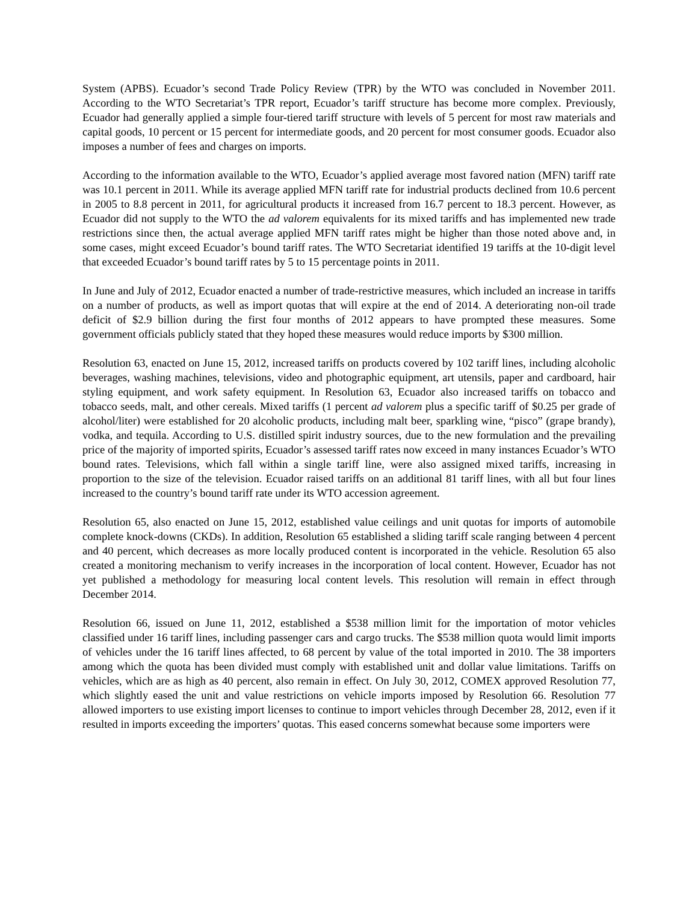System (APBS). Ecuador’s second Trade Policy Review (TPR) by the WTO was concluded in November 2011. According to the WTO Secretariat’s TPR report, Ecuador’s tariff structure has become more complex. Previously, Ecuador had generally applied a simple four-tiered tariff structure with levels of 5 percent for most raw materials and capital goods, 10 percent or 15 percent for intermediate goods, and 20 percent for most consumer goods. Ecuador also imposes a number of fees and charges on imports.
According to the information available to the WTO, Ecuador’s applied average most favored nation (MFN) tariff rate was 10.1 percent in 2011. While its average applied MFN tariff rate for industrial products declined from 10.6 percent in 2005 to 8.8 percent in 2011, for agricultural products it increased from 16.7 percent to 18.3 percent. However, as Ecuador did not supply to the WTO the ad valorem equivalents for its mixed tariffs and has implemented new trade restrictions since then, the actual average applied MFN tariff rates might be higher than those noted above and, in some cases, might exceed Ecuador’s bound tariff rates. The WTO Secretariat identified 19 tariffs at the 10-digit level that exceeded Ecuador’s bound tariff rates by 5 to 15 percentage points in 2011.
In June and July of 2012, Ecuador enacted a number of trade-restrictive measures, which included an increase in tariffs on a number of products, as well as import quotas that will expire at the end of 2014. A deteriorating non-oil trade deficit of $2.9 billion during the first four months of 2012 appears to have prompted these measures. Some government officials publicly stated that they hoped these measures would reduce imports by $300 million.
Resolution 63, enacted on June 15, 2012, increased tariffs on products covered by 102 tariff lines, including alcoholic beverages, washing machines, televisions, video and photographic equipment, art utensils, paper and cardboard, hair styling equipment, and work safety equipment. In Resolution 63, Ecuador also increased tariffs on tobacco and tobacco seeds, malt, and other cereals. Mixed tariffs (1 percent ad valorem plus a specific tariff of $0.25 per grade of alcohol/liter) were established for 20 alcoholic products, including malt beer, sparkling wine, “pisco” (grape brandy), vodka, and tequila. According to U.S. distilled spirit industry sources, due to the new formulation and the prevailing price of the majority of imported spirits, Ecuador’s assessed tariff rates now exceed in many instances Ecuador’s WTO bound rates. Televisions, which fall within a single tariff line, were also assigned mixed tariffs, increasing in proportion to the size of the television. Ecuador raised tariffs on an additional 81 tariff lines, with all but four lines increased to the country’s bound tariff rate under its WTO accession agreement.
Resolution 65, also enacted on June 15, 2012, established value ceilings and unit quotas for imports of automobile complete knock-downs (CKDs). In addition, Resolution 65 established a sliding tariff scale ranging between 4 percent and 40 percent, which decreases as more locally produced content is incorporated in the vehicle. Resolution 65 also created a monitoring mechanism to verify increases in the incorporation of local content. However, Ecuador has not yet published a methodology for measuring local content levels. This resolution will remain in effect through December 2014.
Resolution 66, issued on June 11, 2012, established a $538 million limit for the importation of motor vehicles classified under 16 tariff lines, including passenger cars and cargo trucks. The $538 million quota would limit imports of vehicles under the 16 tariff lines affected, to 68 percent by value of the total imported in 2010. The 38 importers among which the quota has been divided must comply with established unit and dollar value limitations. Tariffs on vehicles, which are as high as 40 percent, also remain in effect. On July 30, 2012, COMEX approved Resolution 77, which slightly eased the unit and value restrictions on vehicle imports imposed by Resolution 66. Resolution 77 allowed importers to use existing import licenses to continue to import vehicles through December 28, 2012, even if it resulted in imports exceeding the importers’ quotas. This eased concerns somewhat because some importers were